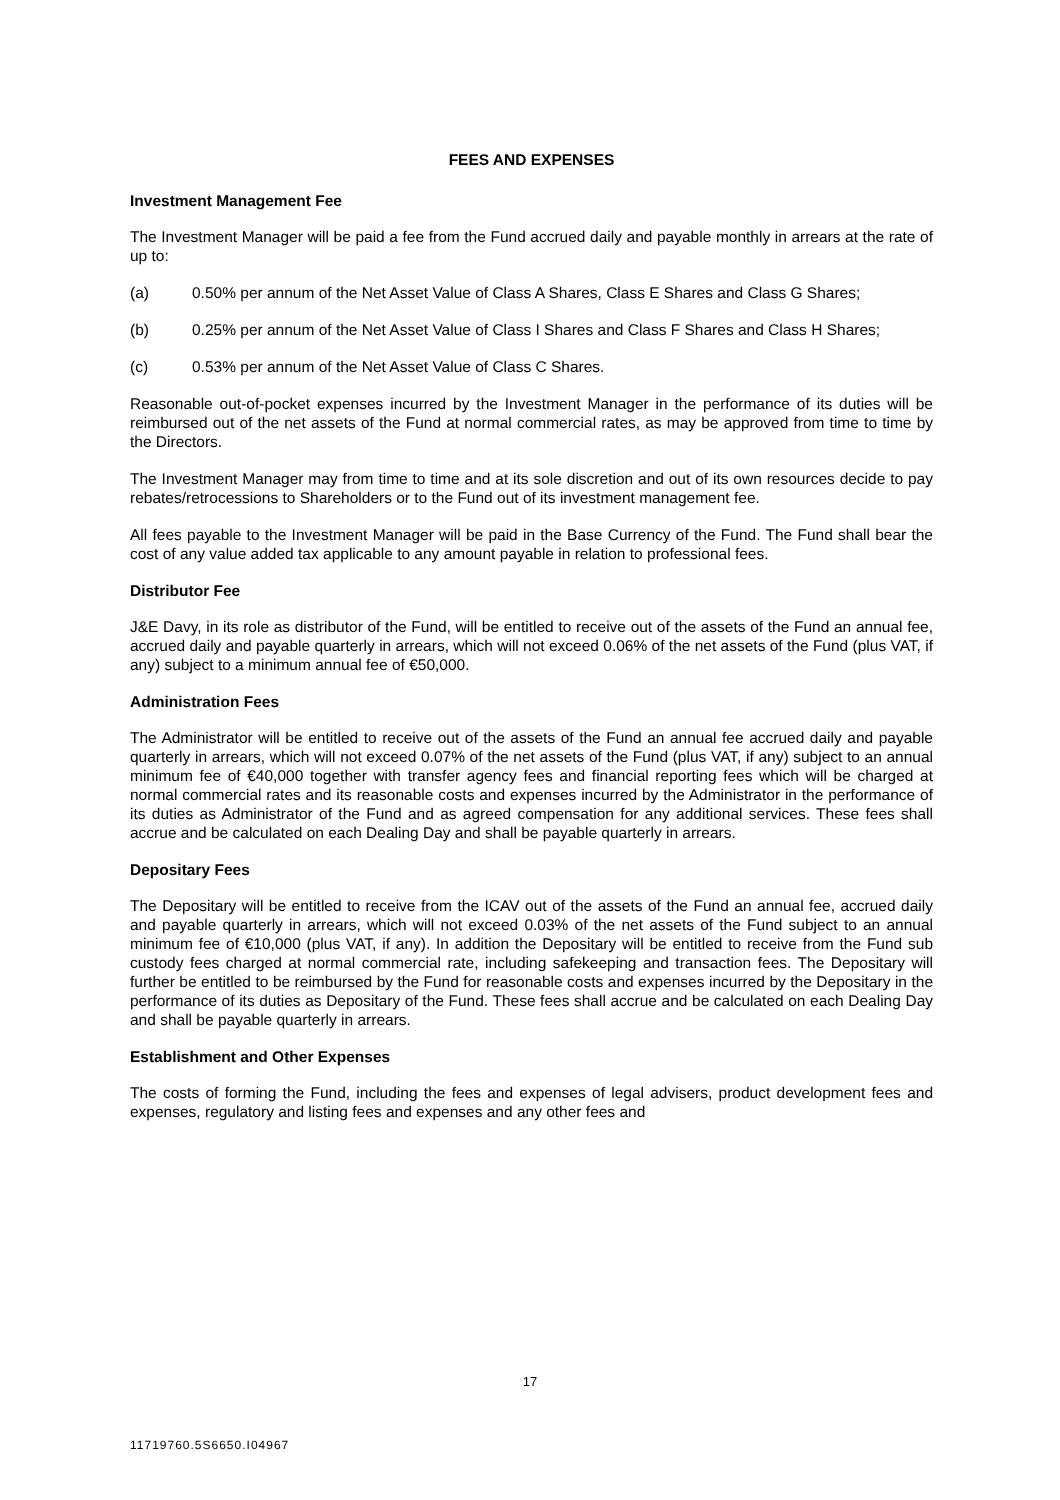FEES AND EXPENSES
Investment Management Fee
The Investment Manager will be paid a fee from the Fund accrued daily and payable monthly in arrears at the rate of up to:
(a) 0.50% per annum of the Net Asset Value of Class A Shares, Class E Shares and Class G Shares;
(b) 0.25% per annum of the Net Asset Value of Class I Shares and Class F Shares and Class H Shares;
(c) 0.53% per annum of the Net Asset Value of Class C Shares.
Reasonable out-of-pocket expenses incurred by the Investment Manager in the performance of its duties will be reimbursed out of the net assets of the Fund at normal commercial rates, as may be approved from time to time by the Directors.
The Investment Manager may from time to time and at its sole discretion and out of its own resources decide to pay rebates/retrocessions to Shareholders or to the Fund out of its investment management fee.
All fees payable to the Investment Manager will be paid in the Base Currency of the Fund. The Fund shall bear the cost of any value added tax applicable to any amount payable in relation to professional fees.
Distributor Fee
J&E Davy, in its role as distributor of the Fund, will be entitled to receive out of the assets of the Fund an annual fee, accrued daily and payable quarterly in arrears, which will not exceed 0.06% of the net assets of the Fund (plus VAT, if any) subject to a minimum annual fee of €50,000.
Administration Fees
The Administrator will be entitled to receive out of the assets of the Fund an annual fee accrued daily and payable quarterly in arrears, which will not exceed 0.07% of the net assets of the Fund (plus VAT, if any) subject to an annual minimum fee of €40,000 together with transfer agency fees and financial reporting fees which will be charged at normal commercial rates and its reasonable costs and expenses incurred by the Administrator in the performance of its duties as Administrator of the Fund and as agreed compensation for any additional services. These fees shall accrue and be calculated on each Dealing Day and shall be payable quarterly in arrears.
Depositary Fees
The Depositary will be entitled to receive from the ICAV out of the assets of the Fund an annual fee, accrued daily and payable quarterly in arrears, which will not exceed 0.03% of the net assets of the Fund subject to an annual minimum fee of €10,000 (plus VAT, if any). In addition the Depositary will be entitled to receive from the Fund sub custody fees charged at normal commercial rate, including safekeeping and transaction fees. The Depositary will further be entitled to be reimbursed by the Fund for reasonable costs and expenses incurred by the Depositary in the performance of its duties as Depositary of the Fund. These fees shall accrue and be calculated on each Dealing Day and shall be payable quarterly in arrears.
Establishment and Other Expenses
The costs of forming the Fund, including the fees and expenses of legal advisers, product development fees and expenses, regulatory and listing fees and expenses and any other fees and
17
11719760.5S6650.I04967